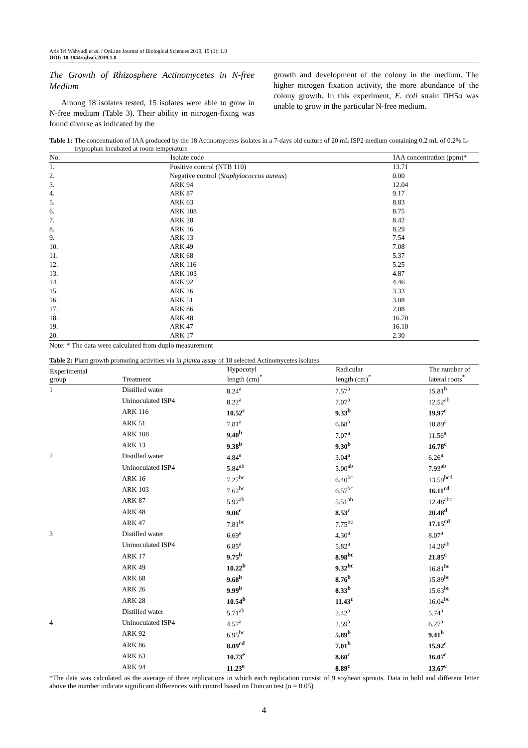Aris Tri Wahyudi et al. / OnLine Journal of Biological Sciences 2019, 19 (1): 1.8
DOI: 10.3844/ojbsci.2019.1.8
The Growth of Rhizosphere Actinomycetes in N-free Medium
Among 18 isolates tested, 15 isolates were able to grow in N-free medium (Table 3). Their ability in nitrogen-fixing was found diverse as indicated by the
growth and development of the colony in the medium. The higher nitrogen fixation activity, the more abundance of the colony growth. In this experiment, E. coli strain DH5α was unable to grow in the particular N-free medium.
Table 1: The concentration of IAA produced by the 18 Actinomycetes isolates in a 7-days old culture of 20 mL ISP2 medium containing 0.2 mL of 0.2% L-tryptophan incubated at room temperature
| No. | Isolate code | IAA concentration (ppm)* |
| --- | --- | --- |
| 1. | Positive control (NTB 110) | 13.71 |
| 2. | Negative control ( Staphylococcus aureus ) | 0.00 |
| 3. | ARK 94 | 12.04 |
| 4. | ARK 87 | 9.17 |
| 5. | ARK 63 | 8.83 |
| 6. | ARK 108 | 8.75 |
| 7. | ARK 28 | 8.42 |
| 8. | ARK 16 | 8.29 |
| 9. | ARK 13 | 7.54 |
| 10. | ARK 49 | 7.08 |
| 11. | ARK 68 | 5.37 |
| 12. | ARK 116 | 5.25 |
| 13. | ARK 103 | 4.87 |
| 14. | ARK 92 | 4.46 |
| 15. | ARK 26 | 3.33 |
| 16. | ARK 51 | 3.08 |
| 17. | ARK 86 | 2.08 |
| 18. | ARK 48 | 16.70 |
| 19. | ARK 47 | 16.10 |
| 20. | ARK 17 | 2.30 |
Note: * The data were calculated from duplo measurement
Table 2: Plant growth promoting activities via in planta assay of 18 selected Actinomycetes isolates
| Experimental group | Treatment | Hypocotyl length (cm)<sup>*</sup> | Radicular length (cm)<sup>*</sup> | The number of lateral roots<sup>*</sup> |
| --- | --- | --- | --- | --- |
| 1 | Distilled water | 8.24<sup>a</sup> | 7.57<sup>a</sup> | 15.81<sup>b</sup> |
| | Uninoculated ISP4 | 8.22<sup>a</sup> | 7.07<sup>a</sup> | 12.52<sup>ab</sup> |
| | ARK 116 | 10.52<sup>c</sup> | 9.33<sup>b</sup> | 19.97<sup>c</sup> |
| | ARK 51 | 7.81<sup>a</sup> | 6.68<sup>a</sup> | 10.89<sup>a</sup> |
| | ARK 108 | 9.40<sup>b</sup> | 7.07<sup>a</sup> | 11.56<sup>a</sup> |
| | ARK 13 | 9.38<sup>b</sup> | 9.30<sup>b</sup> | 16.78<sup>c</sup> |
| 2 | Distilled water | 4.84<sup>a</sup> | 3.04<sup>a</sup> | 6.26<sup>a</sup> |
| | Uninoculated ISP4 | 5.84<sup>ab</sup> | 5.00<sup>ab</sup> | 7.93<sup>ab</sup> |
| | ARK 16 | 7.27<sup>bc</sup> | 6.40<sup>bc</sup> | 13.59<sup>bcd</sup> |
| | ARK 103 | 7.62<sup>bc</sup> | 6.57<sup>bc</sup> | 16.11<sup>cd</sup> |
| | ARK 87 | 5.92<sup>ab</sup> | 5.51<sup>ab</sup> | 12.48<sup>abc</sup> |
| | ARK 48 | 9.06<sup>c</sup> | 8.53<sup>c</sup> | 20.48<sup>d</sup> |
| | ARK 47 | 7.81<sup>bc</sup> | 7.75<sup>bc</sup> | 17.15<sup>cd</sup> |
| 3 | Distilled water | 6.69<sup>a</sup> | 4.30<sup>a</sup> | 8.07<sup>a</sup> |
| | Uninoculated ISP4 | 6.85<sup>a</sup> | 5.82<sup>a</sup> | 14.26<sup>ab</sup> |
| | ARK 17 | 9.75<sup>b</sup> | 8.98<sup>bc</sup> | 21.85<sup>c</sup> |
| | ARK 49 | 10.22<sup>b</sup> | 9.32<sup>bc</sup> | 16.81<sup>bc</sup> |
| | ARK 68 | 9.68<sup>b</sup> | 8.76<sup>b</sup> | 15.89<sup>bc</sup> |
| | ARK 26 | 9.99<sup>b</sup> | 8.33<sup>b</sup> | 15.63<sup>bc</sup> |
| | ARK 28 | 10.54<sup>b</sup> | 11.43<sup>c</sup> | 16.04<sup>bc</sup> |
| | Distilled water | 5.71<sup>ab</sup> | 2.42<sup>a</sup> | 5.74<sup>a</sup> |
| 4 | Uninoculated ISP4 | 4.57<sup>a</sup> | 2.59<sup>a</sup> | 6.27<sup>a</sup> |
| | ARK 92 | 6.95<sup>bc</sup> | 5.89<sup>b</sup> | 9.41<sup>b</sup> |
| | ARK 86 | 8.09<sup>cd</sup> | 7.01<sup>b</sup> | 15.92<sup>c</sup> |
| | ARK 63 | 10.73<sup>e</sup> | 8.60<sup>c</sup> | 16.07<sup>c</sup> |
| | ARK 94 | 11.23<sup>e</sup> | 8.89<sup>c</sup> | 13.67<sup>c</sup> |
*The data was calculated as the average of three replications in which each replication consist of 9 soybean sprouts. Data in bold and different letter above the number indicate significant differences with control based on Duncan test (α = 0.05)
4